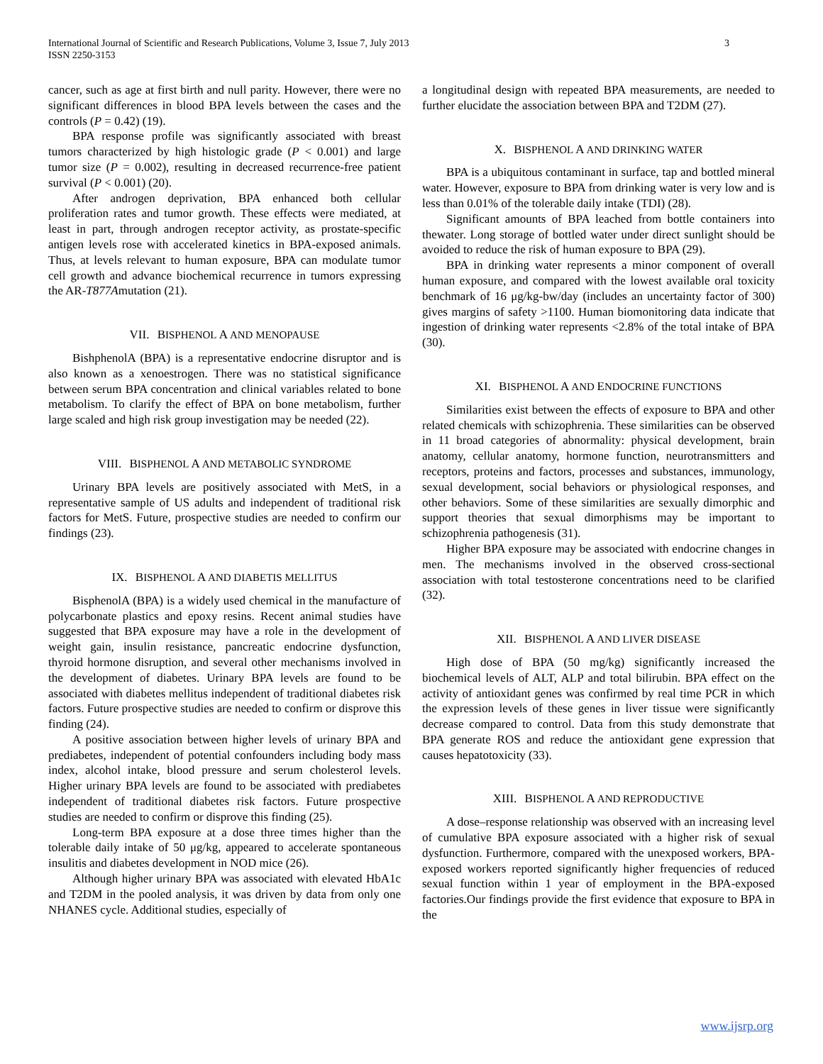International Journal of Scientific and Research Publications, Volume 3, Issue 7, July 2013
ISSN 2250-3153
3
cancer, such as age at first birth and null parity. However, there were no significant differences in blood BPA levels between the cases and the controls (P = 0.42) (19).
BPA response profile was significantly associated with breast tumors characterized by high histologic grade (P < 0.001) and large tumor size (P = 0.002), resulting in decreased recurrence-free patient survival (P < 0.001) (20).
After androgen deprivation, BPA enhanced both cellular proliferation rates and tumor growth. These effects were mediated, at least in part, through androgen receptor activity, as prostate-specific antigen levels rose with accelerated kinetics in BPA-exposed animals. Thus, at levels relevant to human exposure, BPA can modulate tumor cell growth and advance biochemical recurrence in tumors expressing the AR-T877Amutation (21).
VII. BISPHENOL A AND MENOPAUSE
BishphenolA (BPA) is a representative endocrine disruptor and is also known as a xenoestrogen. There was no statistical significance between serum BPA concentration and clinical variables related to bone metabolism. To clarify the effect of BPA on bone metabolism, further large scaled and high risk group investigation may be needed (22).
VIII. BISPHENOL A AND METABOLIC SYNDROME
Urinary BPA levels are positively associated with MetS, in a representative sample of US adults and independent of traditional risk factors for MetS. Future, prospective studies are needed to confirm our findings (23).
IX. BISPHENOL A AND DIABETIS MELLITUS
BisphenolA (BPA) is a widely used chemical in the manufacture of polycarbonate plastics and epoxy resins. Recent animal studies have suggested that BPA exposure may have a role in the development of weight gain, insulin resistance, pancreatic endocrine dysfunction, thyroid hormone disruption, and several other mechanisms involved in the development of diabetes. Urinary BPA levels are found to be associated with diabetes mellitus independent of traditional diabetes risk factors. Future prospective studies are needed to confirm or disprove this finding (24).
A positive association between higher levels of urinary BPA and prediabetes, independent of potential confounders including body mass index, alcohol intake, blood pressure and serum cholesterol levels. Higher urinary BPA levels are found to be associated with prediabetes independent of traditional diabetes risk factors. Future prospective studies are needed to confirm or disprove this finding (25).
Long-term BPA exposure at a dose three times higher than the tolerable daily intake of 50 μg/kg, appeared to accelerate spontaneous insulitis and diabetes development in NOD mice (26).
Although higher urinary BPA was associated with elevated HbA1c and T2DM in the pooled analysis, it was driven by data from only one NHANES cycle. Additional studies, especially of
a longitudinal design with repeated BPA measurements, are needed to further elucidate the association between BPA and T2DM (27).
X. BISPHENOL A AND DRINKING WATER
BPA is a ubiquitous contaminant in surface, tap and bottled mineral water. However, exposure to BPA from drinking water is very low and is less than 0.01% of the tolerable daily intake (TDI) (28).
Significant amounts of BPA leached from bottle containers into thewater. Long storage of bottled water under direct sunlight should be avoided to reduce the risk of human exposure to BPA (29).
BPA in drinking water represents a minor component of overall human exposure, and compared with the lowest available oral toxicity benchmark of 16 μg/kg-bw/day (includes an uncertainty factor of 300) gives margins of safety >1100. Human biomonitoring data indicate that ingestion of drinking water represents <2.8% of the total intake of BPA (30).
XI. BISPHENOL A AND ENDOCRINE FUNCTIONS
Similarities exist between the effects of exposure to BPA and other related chemicals with schizophrenia. These similarities can be observed in 11 broad categories of abnormality: physical development, brain anatomy, cellular anatomy, hormone function, neurotransmitters and receptors, proteins and factors, processes and substances, immunology, sexual development, social behaviors or physiological responses, and other behaviors. Some of these similarities are sexually dimorphic and support theories that sexual dimorphisms may be important to schizophrenia pathogenesis (31).
Higher BPA exposure may be associated with endocrine changes in men. The mechanisms involved in the observed cross-sectional association with total testosterone concentrations need to be clarified (32).
XII. BISPHENOL A AND LIVER DISEASE
High dose of BPA (50 mg/kg) significantly increased the biochemical levels of ALT, ALP and total bilirubin. BPA effect on the activity of antioxidant genes was confirmed by real time PCR in which the expression levels of these genes in liver tissue were significantly decrease compared to control. Data from this study demonstrate that BPA generate ROS and reduce the antioxidant gene expression that causes hepatotoxicity (33).
XIII. BISPHENOL A AND REPRODUCTIVE
A dose–response relationship was observed with an increasing level of cumulative BPA exposure associated with a higher risk of sexual dysfunction. Furthermore, compared with the unexposed workers, BPA-exposed workers reported significantly higher frequencies of reduced sexual function within 1 year of employment in the BPA-exposed factories.Our findings provide the first evidence that exposure to BPA in the
www.ijsrp.org